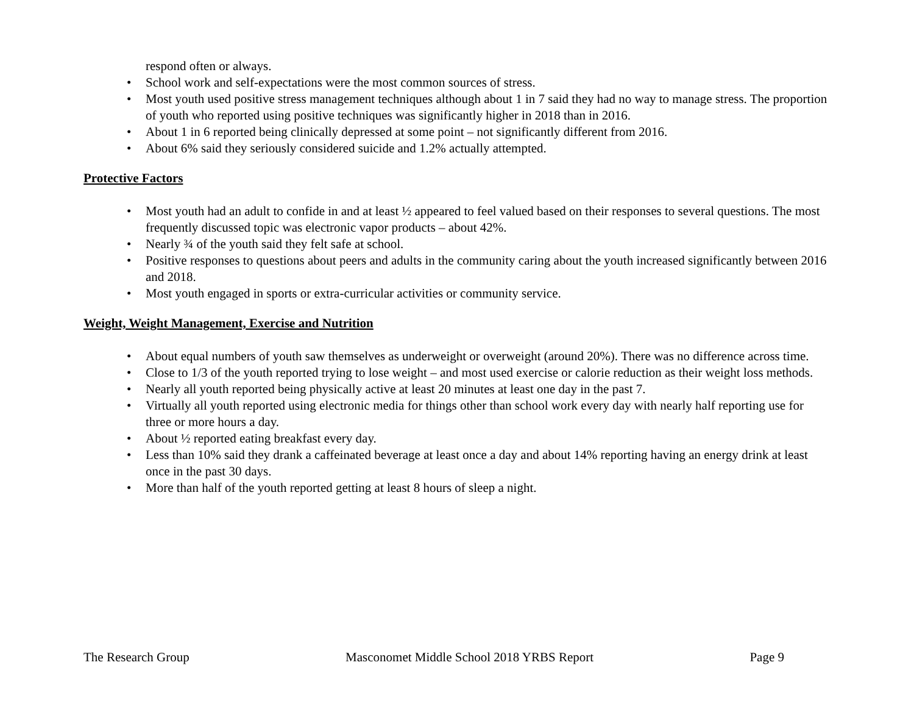respond often or always.
• School work and self-expectations were the most common sources of stress.
• Most youth used positive stress management techniques although about 1 in 7 said they had no way to manage stress. The proportion of youth who reported using positive techniques was significantly higher in 2018 than in 2016.
• About 1 in 6 reported being clinically depressed at some point – not significantly different from 2016.
• About 6% said they seriously considered suicide and 1.2% actually attempted.
Protective Factors
• Most youth had an adult to confide in and at least ½ appeared to feel valued based on their responses to several questions. The most frequently discussed topic was electronic vapor products – about 42%.
• Nearly ¾ of the youth said they felt safe at school.
• Positive responses to questions about peers and adults in the community caring about the youth increased significantly between 2016 and 2018.
• Most youth engaged in sports or extra-curricular activities or community service.
Weight, Weight Management, Exercise and Nutrition
• About equal numbers of youth saw themselves as underweight or overweight (around 20%). There was no difference across time.
• Close to 1/3 of the youth reported trying to lose weight – and most used exercise or calorie reduction as their weight loss methods.
• Nearly all youth reported being physically active at least 20 minutes at least one day in the past 7.
• Virtually all youth reported using electronic media for things other than school work every day with nearly half reporting use for three or more hours a day.
• About ½ reported eating breakfast every day.
• Less than 10% said they drank a caffeinated beverage at least once a day and about 14% reporting having an energy drink at least once in the past 30 days.
• More than half of the youth reported getting at least 8 hours of sleep a night.
The Research Group Masconomet Middle School 2018 YRBS Report Page 9